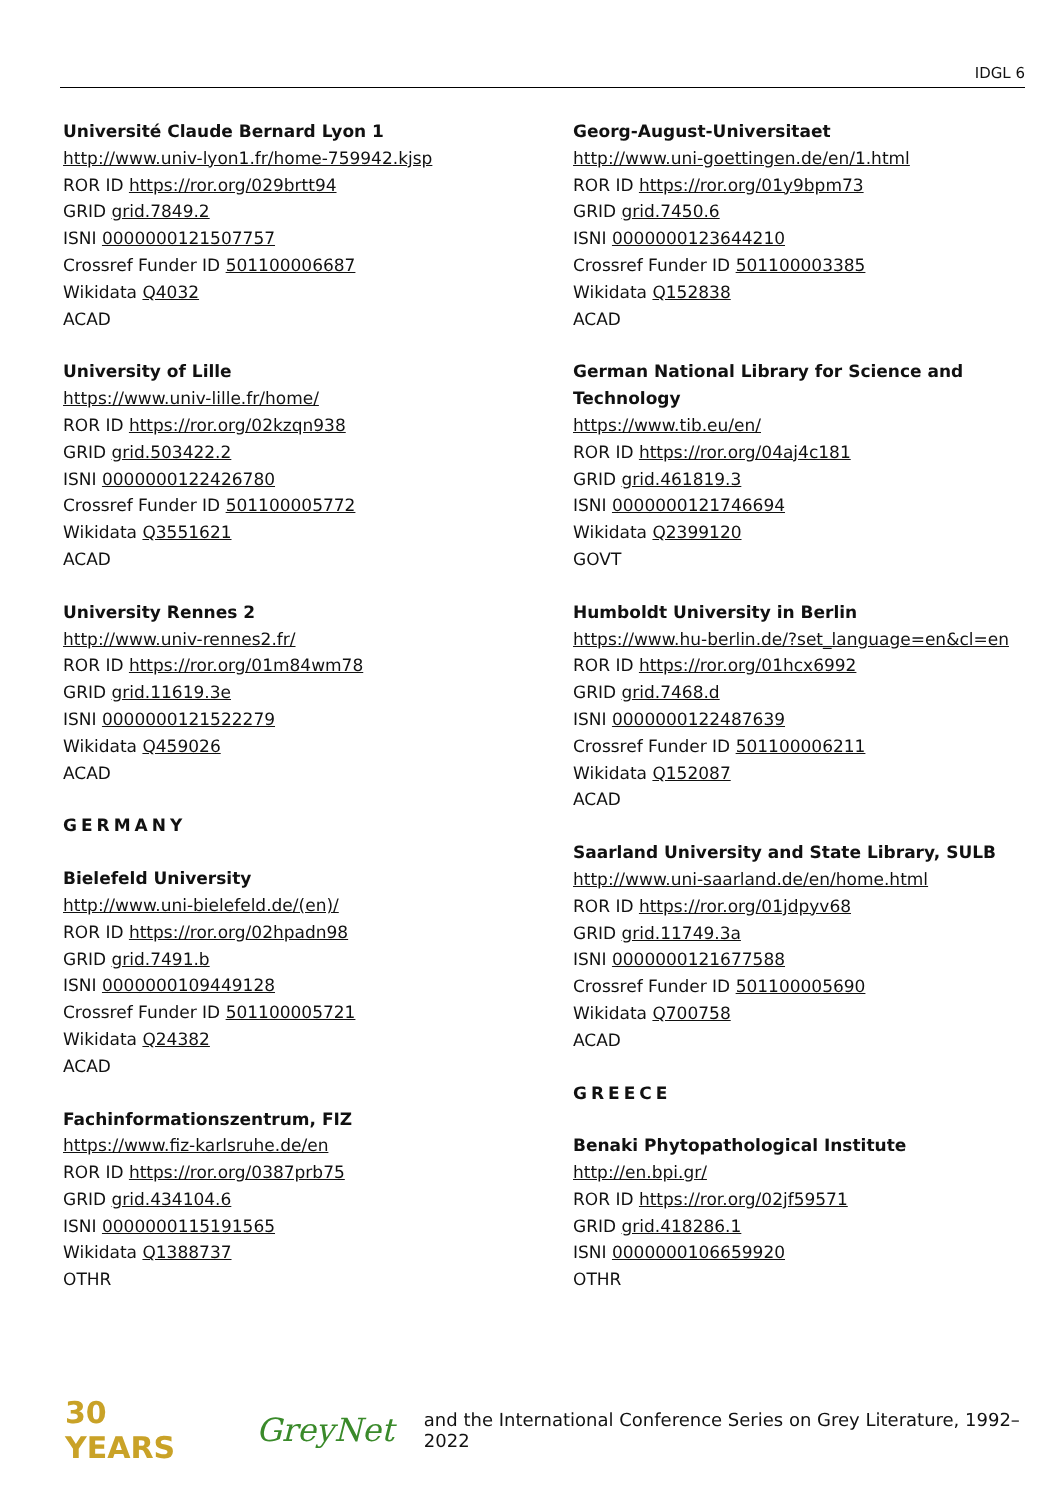IDGL 6
Université Claude Bernard Lyon 1
http://www.univ-lyon1.fr/home-759942.kjsp
ROR ID https://ror.org/029brtt94
GRID grid.7849.2
ISNI 0000000121507757
Crossref Funder ID 501100006687
Wikidata Q4032
ACAD
University of Lille
https://www.univ-lille.fr/home/
ROR ID https://ror.org/02kzqn938
GRID grid.503422.2
ISNI 0000000122426780
Crossref Funder ID 501100005772
Wikidata Q3551621
ACAD
University Rennes 2
http://www.univ-rennes2.fr/
ROR ID https://ror.org/01m84wm78
GRID grid.11619.3e
ISNI 0000000121522279
Wikidata Q459026
ACAD
GERMANY
Bielefeld University
http://www.uni-bielefeld.de/(en)/
ROR ID https://ror.org/02hpadn98
GRID grid.7491.b
ISNI 0000000109449128
Crossref Funder ID 501100005721
Wikidata Q24382
ACAD
Fachinformationszentrum, FIZ
https://www.fiz-karlsruhe.de/en
ROR ID https://ror.org/0387prb75
GRID grid.434104.6
ISNI 0000000115191565
Wikidata Q1388737
OTHR
Georg-August-Universitaet
http://www.uni-goettingen.de/en/1.html
ROR ID https://ror.org/01y9bpm73
GRID grid.7450.6
ISNI 0000000123644210
Crossref Funder ID 501100003385
Wikidata Q152838
ACAD
German National Library for Science and Technology
https://www.tib.eu/en/
ROR ID https://ror.org/04aj4c181
GRID grid.461819.3
ISNI 0000000121746694
Wikidata Q2399120
GOVT
Humboldt University in Berlin
https://www.hu-berlin.de/?set_language=en&cl=en
ROR ID https://ror.org/01hcx6992
GRID grid.7468.d
ISNI 0000000122487639
Crossref Funder ID 501100006211
Wikidata Q152087
ACAD
Saarland University and State Library, SULB
http://www.uni-saarland.de/en/home.html
ROR ID https://ror.org/01jdpyv68
GRID grid.11749.3a
ISNI 0000000121677588
Crossref Funder ID 501100005690
Wikidata Q700758
ACAD
GREECE
Benaki Phytopathological Institute
http://en.bpi.gr/
ROR ID https://ror.org/02jf59571
GRID grid.418286.1
ISNI 0000000106659920
OTHR
30 YEARS GreyNet and the International Conference Series on Grey Literature, 1992–2022